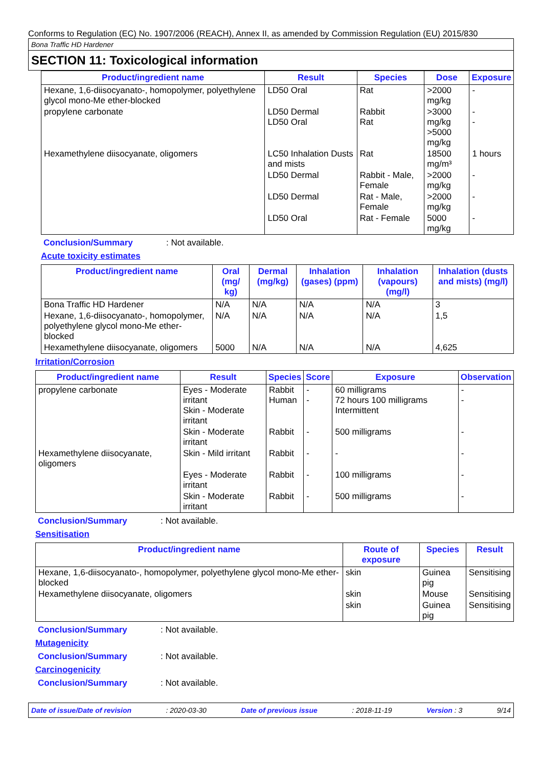Conforms to Regulation (EC) No. 1907/2006 (REACH), Annex II, as amended by Commission Regulation (EU) 2015/830
Bona Traffic HD Hardener
SECTION 11: Toxicological information
| Product/ingredient name | Result | Species | Dose | Exposure |
| --- | --- | --- | --- | --- |
| Hexane, 1,6-diisocyanato-, homopolymer, polyethylene glycol mono-Me ether-blocked | LD50 Oral | Rat | >2000 mg/kg | - |
| propylene carbonate | LD50 Dermal LD50 Oral | Rabbit Rat | >3000 mg/kg >5000 mg/kg | - - |
| Hexamethylene diisocyanate, oligomers | LC50 Inhalation Dusts and mists | Rat | 18500 mg/m³ | 1 hours |
| | LD50 Dermal | Rabbit - Male, Female | >2000 mg/kg | - |
| | LD50 Dermal | Rat - Male, Female | >2000 mg/kg | - |
| | LD50 Oral | Rat - Female | 5000 mg/kg | - |
Conclusion/Summary: Not available.
Acute toxicity estimates
| Product/ingredient name | Oral (mg/ kg) | Dermal (mg/kg) | Inhalation (gases) (ppm) | Inhalation (vapours) (mg/l) | Inhalation (dusts and mists) (mg/l) |
| --- | --- | --- | --- | --- | --- |
| Bona Traffic HD Hardener | N/A | N/A | N/A | N/A | 3 |
| Hexane, 1,6-diisocyanato-, homopolymer, polyethylene glycol mono-Me ether-blocked | N/A | N/A | N/A | N/A | 1,5 |
| Hexamethylene diisocyanate, oligomers | 5000 | N/A | N/A | N/A | 4,625 |
Irritation/Corrosion
| Product/ingredient name | Result | Species | Score | Exposure | Observation |
| --- | --- | --- | --- | --- | --- |
| propylene carbonate | Eyes - Moderate irritant Skin - Moderate irritant | Rabbit Human | - - | 60 milligrams 72 hours 100 milligrams Intermittent | - - |
| | Skin - Moderate irritant | Rabbit | - | 500 milligrams | - |
| Hexamethylene diisocyanate, oligomers | Skin - Mild irritant | Rabbit | - | - | - |
| | Eyes - Moderate irritant | Rabbit | - | 100 milligrams | - |
| | Skin - Moderate irritant | Rabbit | - | 500 milligrams | - |
Conclusion/Summary: Not available.
Sensitisation
| Product/ingredient name | Route of exposure | Species | Result |
| --- | --- | --- | --- |
| Hexane, 1,6-diisocyanato-, homopolymer, polyethylene glycol mono-Me ether-blocked | skin | Guinea pig | Sensitising |
| Hexamethylene diisocyanate, oligomers | skin | Mouse | Sensitising |
| | skin | Guinea pig | Sensitising |
Conclusion/Summary: Not available.
Mutagenicity
Conclusion/Summary: Not available.
Carcinogenicity
Conclusion/Summary: Not available.
Date of issue/Date of revision: 2020-03-30 Date of previous issue: 2018-11-19 Version : 3 9/14